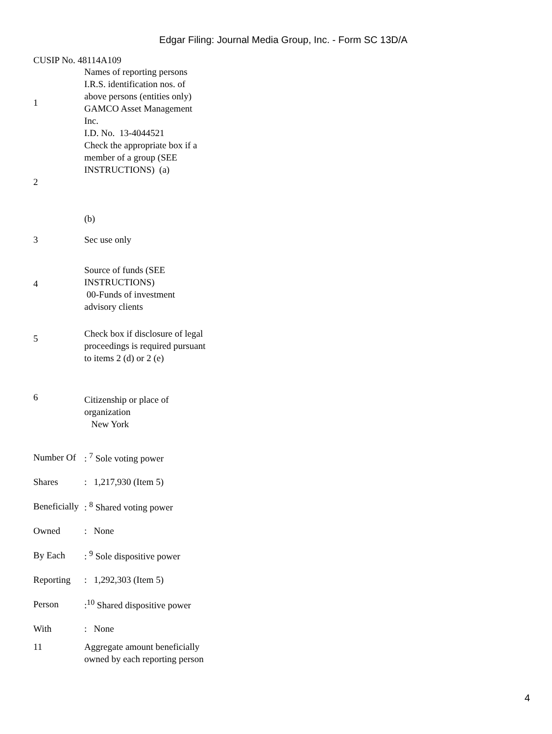Edgar Filing: Journal Media Group, Inc. - Form SC 13D/A
CUSIP No. 48114A109
| 1 | Names of reporting persons I.R.S. identification nos. of above persons (entities only) GAMCO Asset Management Inc. I.D. No. 13-4044521 |
| 2 | Check the appropriate box if a member of a group (SEE INSTRUCTIONS) (a) (b) |
| 3 | Sec use only |
| 4 | Source of funds (SEE INSTRUCTIONS) 00-Funds of investment advisory clients |
| 5 | Check box if disclosure of legal proceedings is required pursuant to items 2 (d) or 2 (e) |
| 6 | Citizenship or place of organization New York |
| Number Of | : <sup>7</sup> Sole voting power |
| Shares | : 1,217,930 (Item 5) |
| Beneficially | : <sup>8</sup> Shared voting power |
| Owned | : None |
| By Each | : <sup>9</sup> Sole dispositive power |
| Reporting | : 1,292,303 (Item 5) |
| Person | :<sup>10</sup> Shared dispositive power |
| With | : None |
| 11 | Aggregate amount beneficially owned by each reporting person |
4